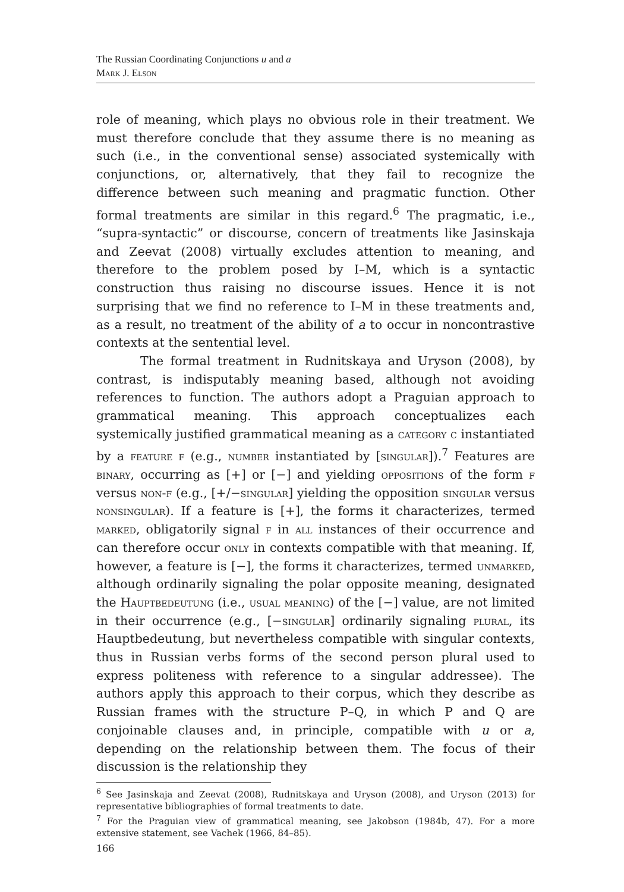The Russian Coordinating Conjunctions u and a
Mark J. Elson
role of meaning, which plays no obvious role in their treatment. We must therefore conclude that they assume there is no meaning as such (i.e., in the conventional sense) associated systemically with conjunctions, or, alternatively, that they fail to recognize the difference between such meaning and pragmatic function. Other formal treatments are similar in this regard.<sup>6</sup> The pragmatic, i.e., “supra-syntactic” or discourse, concern of treatments like Jasinskaja and Zeevat (2008) virtually excludes attention to meaning, and therefore to the problem posed by I–M, which is a syntactic construction thus raising no discourse issues. Hence it is not surprising that we find no reference to I–M in these treatments and, as a result, no treatment of the ability of a to occur in noncontrastive contexts at the sentential level.
The formal treatment in Rudnitskaya and Uryson (2008), by contrast, is indisputably meaning based, although not avoiding references to function. The authors adopt a Praguian approach to grammatical meaning. This approach conceptualizes each systemically justified grammatical meaning as a category c instantiated by a feature f (e.g., number instantiated by [singular]).<sup>7</sup> Features are binary, occurring as [+] or [−] and yielding oppositions of the form f versus non-f (e.g., [+/−singular] yielding the opposition singular versus nonsingular). If a feature is [+], the forms it characterizes, termed marked, obligatorily signal f in all instances of their occurrence and can therefore occur only in contexts compatible with that meaning. If, however, a feature is [−], the forms it characterizes, termed unmarked, although ordinarily signaling the polar opposite meaning, designated the Hauptbedeutung (i.e., usual meaning) of the [−] value, are not limited in their occurrence (e.g., [−singular] ordinarily signaling plural, its Hauptbedeutung, but nevertheless compatible with singular contexts, thus in Russian verbs forms of the second person plural used to express politeness with reference to a singular addressee). The authors apply this approach to their corpus, which they describe as Russian frames with the structure P–Q, in which P and Q are conjoinable clauses and, in principle, compatible with u or a, depending on the relationship between them. The focus of their discussion is the relationship they
<sup>6</sup> See Jasinskaja and Zeevat (2008), Rudnitskaya and Uryson (2008), and Uryson (2013) for representative bibliographies of formal treatments to date.
<sup>7</sup> For the Praguian view of grammatical meaning, see Jakobson (1984b, 47). For a more extensive statement, see Vachek (1966, 84–85).
166